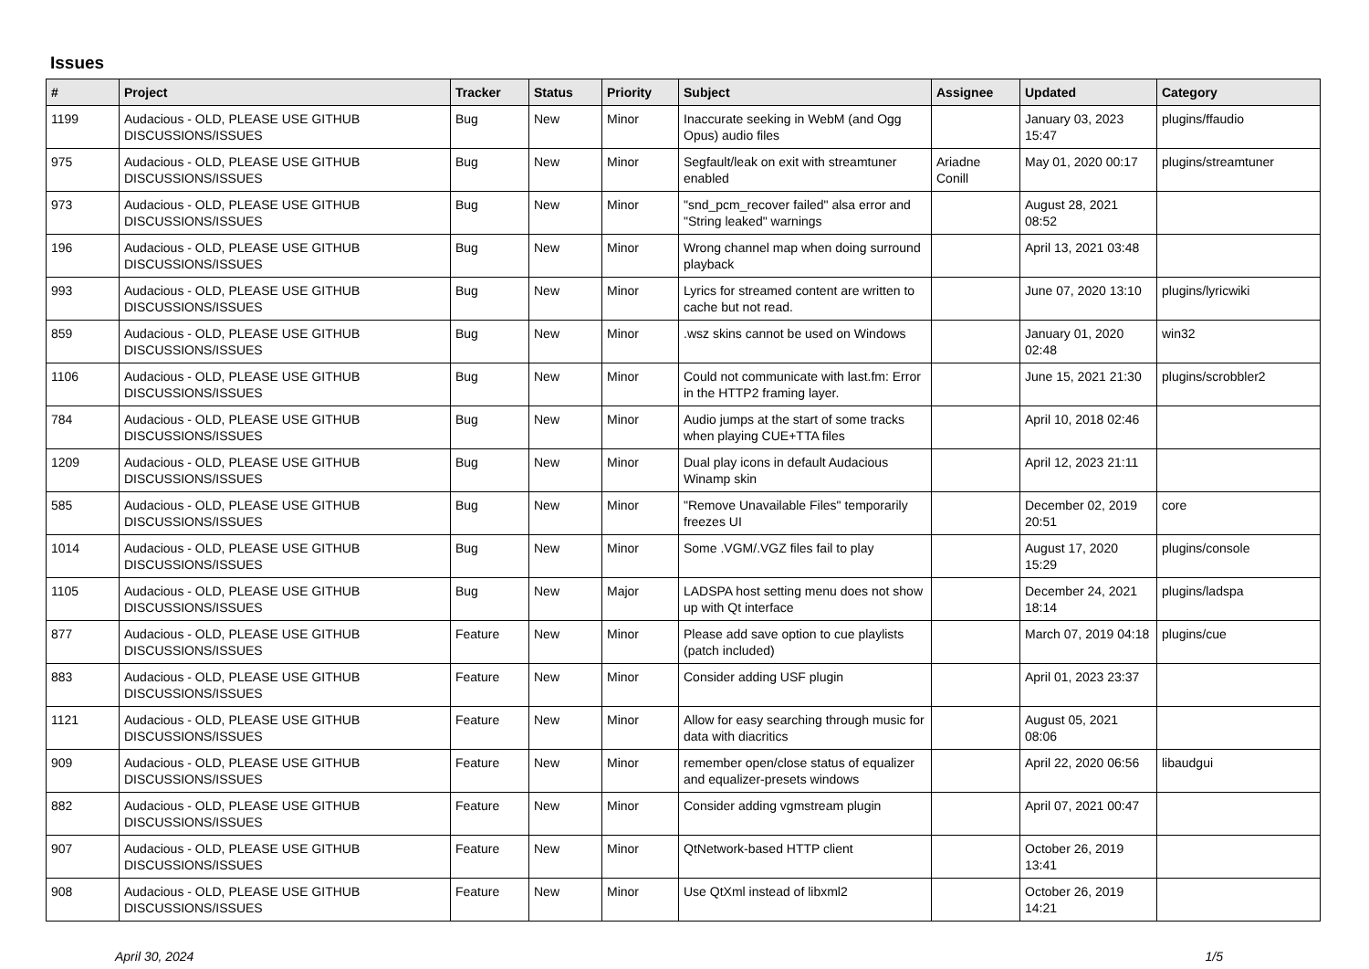Issues
| # | Project | Tracker | Status | Priority | Subject | Assignee | Updated | Category |
| --- | --- | --- | --- | --- | --- | --- | --- | --- |
| 1199 | Audacious - OLD, PLEASE USE GITHUB DISCUSSIONS/ISSUES | Bug | New | Minor | Inaccurate seeking in WebM (and Ogg Opus) audio files | | January 03, 2023 15:47 | plugins/ffaudio |
| 975 | Audacious - OLD, PLEASE USE GITHUB DISCUSSIONS/ISSUES | Bug | New | Minor | Segfault/leak on exit with streamtuner enabled | Ariadne Conill | May 01, 2020 00:17 | plugins/streamtuner |
| 973 | Audacious - OLD, PLEASE USE GITHUB DISCUSSIONS/ISSUES | Bug | New | Minor | "snd_pcm_recover failed" alsa error and "String leaked" warnings | | August 28, 2021 08:52 | |
| 196 | Audacious - OLD, PLEASE USE GITHUB DISCUSSIONS/ISSUES | Bug | New | Minor | Wrong channel map when doing surround playback | | April 13, 2021 03:48 | |
| 993 | Audacious - OLD, PLEASE USE GITHUB DISCUSSIONS/ISSUES | Bug | New | Minor | Lyrics for streamed content are written to cache but not read. | | June 07, 2020 13:10 | plugins/lyricwiki |
| 859 | Audacious - OLD, PLEASE USE GITHUB DISCUSSIONS/ISSUES | Bug | New | Minor | .wsz skins cannot be used on Windows | | January 01, 2020 02:48 | win32 |
| 1106 | Audacious - OLD, PLEASE USE GITHUB DISCUSSIONS/ISSUES | Bug | New | Minor | Could not communicate with last.fm: Error in the HTTP2 framing layer. | | June 15, 2021 21:30 | plugins/scrobbler2 |
| 784 | Audacious - OLD, PLEASE USE GITHUB DISCUSSIONS/ISSUES | Bug | New | Minor | Audio jumps at the start of some tracks when playing CUE+TTA files | | April 10, 2018 02:46 | |
| 1209 | Audacious - OLD, PLEASE USE GITHUB DISCUSSIONS/ISSUES | Bug | New | Minor | Dual play icons in default Audacious Winamp skin | | April 12, 2023 21:11 | |
| 585 | Audacious - OLD, PLEASE USE GITHUB DISCUSSIONS/ISSUES | Bug | New | Minor | "Remove Unavailable Files" temporarily freezes UI | | December 02, 2019 20:51 | core |
| 1014 | Audacious - OLD, PLEASE USE GITHUB DISCUSSIONS/ISSUES | Bug | New | Minor | Some .VGM/.VGZ files fail to play | | August 17, 2020 15:29 | plugins/console |
| 1105 | Audacious - OLD, PLEASE USE GITHUB DISCUSSIONS/ISSUES | Bug | New | Major | LADSPA host setting menu does not show up with Qt interface | | December 24, 2021 18:14 | plugins/ladspa |
| 877 | Audacious - OLD, PLEASE USE GITHUB DISCUSSIONS/ISSUES | Feature | New | Minor | Please add save option to cue playlists (patch included) | | March 07, 2019 04:18 | plugins/cue |
| 883 | Audacious - OLD, PLEASE USE GITHUB DISCUSSIONS/ISSUES | Feature | New | Minor | Consider adding USF plugin | | April 01, 2023 23:37 | |
| 1121 | Audacious - OLD, PLEASE USE GITHUB DISCUSSIONS/ISSUES | Feature | New | Minor | Allow for easy searching through music for data with diacritics | | August 05, 2021 08:06 | |
| 909 | Audacious - OLD, PLEASE USE GITHUB DISCUSSIONS/ISSUES | Feature | New | Minor | remember open/close status of equalizer and equalizer-presets windows | | April 22, 2020 06:56 | libaudgui |
| 882 | Audacious - OLD, PLEASE USE GITHUB DISCUSSIONS/ISSUES | Feature | New | Minor | Consider adding vgmstream plugin | | April 07, 2021 00:47 | |
| 907 | Audacious - OLD, PLEASE USE GITHUB DISCUSSIONS/ISSUES | Feature | New | Minor | QtNetwork-based HTTP client | | October 26, 2019 13:41 | |
| 908 | Audacious - OLD, PLEASE USE GITHUB DISCUSSIONS/ISSUES | Feature | New | Minor | Use QtXml instead of libxml2 | | October 26, 2019 14:21 | |
April 30, 2024 1/5